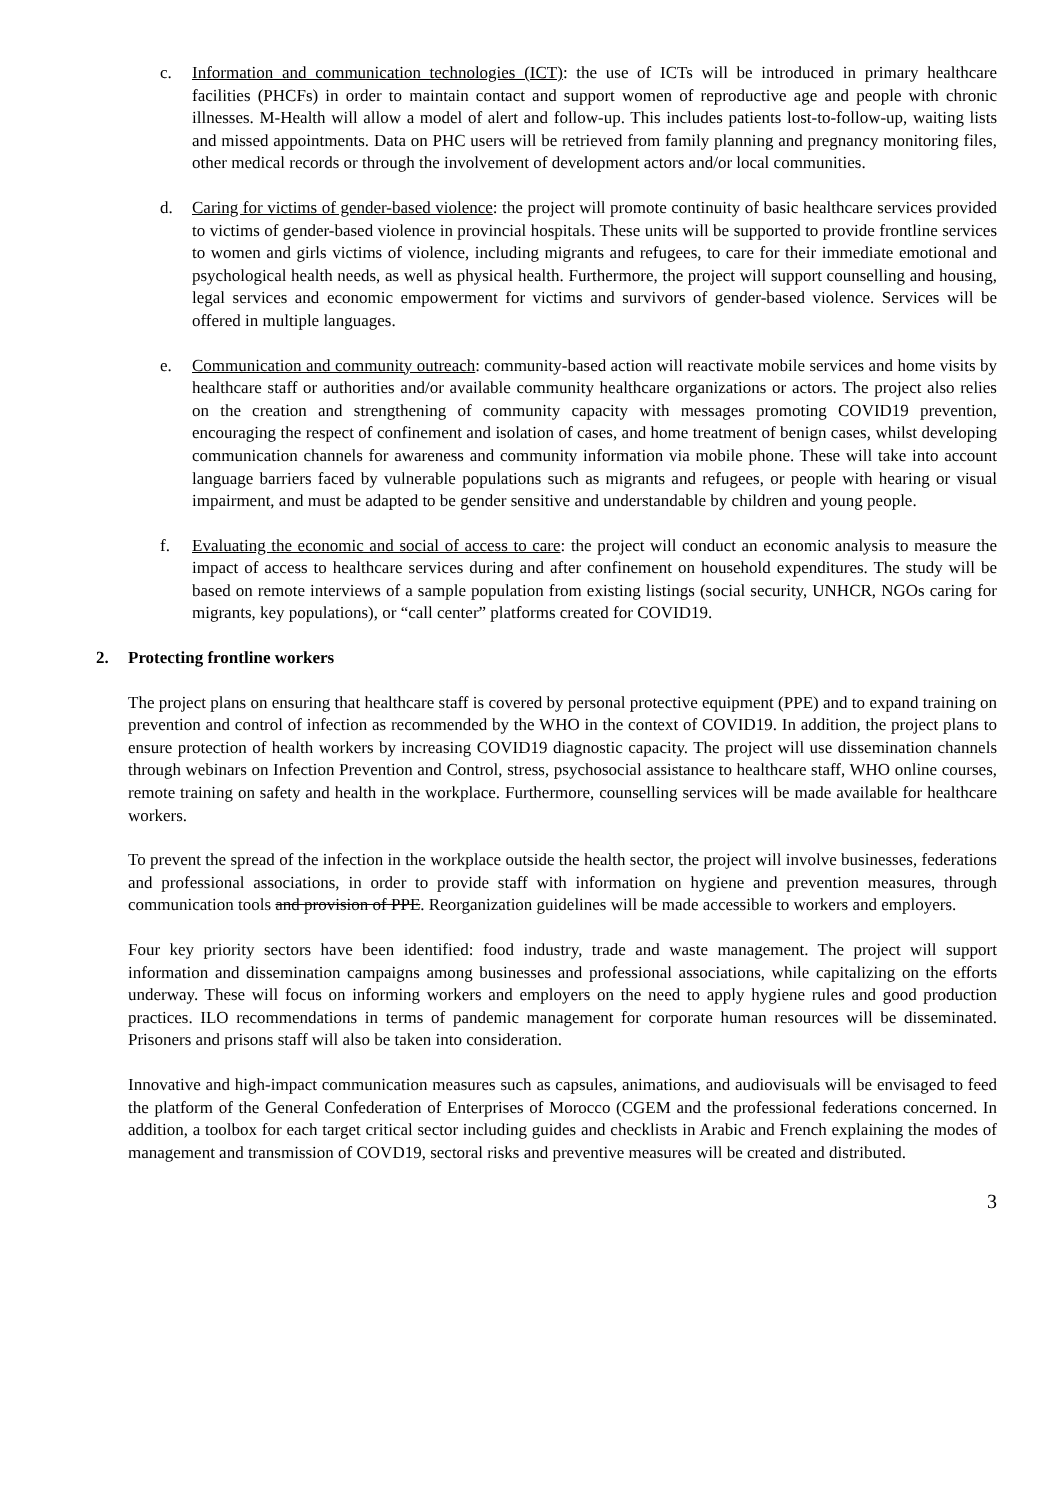c. Information and communication technologies (ICT): the use of ICTs will be introduced in primary healthcare facilities (PHCFs) in order to maintain contact and support women of reproductive age and people with chronic illnesses. M-Health will allow a model of alert and follow-up. This includes patients lost-to-follow-up, waiting lists and missed appointments. Data on PHC users will be retrieved from family planning and pregnancy monitoring files, other medical records or through the involvement of development actors and/or local communities.
d. Caring for victims of gender-based violence: the project will promote continuity of basic healthcare services provided to victims of gender-based violence in provincial hospitals. These units will be supported to provide frontline services to women and girls victims of violence, including migrants and refugees, to care for their immediate emotional and psychological health needs, as well as physical health. Furthermore, the project will support counselling and housing, legal services and economic empowerment for victims and survivors of gender-based violence. Services will be offered in multiple languages.
e. Communication and community outreach: community-based action will reactivate mobile services and home visits by healthcare staff or authorities and/or available community healthcare organizations or actors. The project also relies on the creation and strengthening of community capacity with messages promoting COVID19 prevention, encouraging the respect of confinement and isolation of cases, and home treatment of benign cases, whilst developing communication channels for awareness and community information via mobile phone. These will take into account language barriers faced by vulnerable populations such as migrants and refugees, or people with hearing or visual impairment, and must be adapted to be gender sensitive and understandable by children and young people.
f. Evaluating the economic and social of access to care: the project will conduct an economic analysis to measure the impact of access to healthcare services during and after confinement on household expenditures. The study will be based on remote interviews of a sample population from existing listings (social security, UNHCR, NGOs caring for migrants, key populations), or “call center” platforms created for COVID19.
2. Protecting frontline workers
The project plans on ensuring that healthcare staff is covered by personal protective equipment (PPE) and to expand training on prevention and control of infection as recommended by the WHO in the context of COVID19. In addition, the project plans to ensure protection of health workers by increasing COVID19 diagnostic capacity. The project will use dissemination channels through webinars on Infection Prevention and Control, stress, psychosocial assistance to healthcare staff, WHO online courses, remote training on safety and health in the workplace. Furthermore, counselling services will be made available for healthcare workers.
To prevent the spread of the infection in the workplace outside the health sector, the project will involve businesses, federations and professional associations, in order to provide staff with information on hygiene and prevention measures, through communication tools and provision of PPE. Reorganization guidelines will be made accessible to workers and employers.
Four key priority sectors have been identified: food industry, trade and waste management. The project will support information and dissemination campaigns among businesses and professional associations, while capitalizing on the efforts underway. These will focus on informing workers and employers on the need to apply hygiene rules and good production practices. ILO recommendations in terms of pandemic management for corporate human resources will be disseminated. Prisoners and prisons staff will also be taken into consideration.
Innovative and high-impact communication measures such as capsules, animations, and audiovisuals will be envisaged to feed the platform of the General Confederation of Enterprises of Morocco (CGEM and the professional federations concerned. In addition, a toolbox for each target critical sector including guides and checklists in Arabic and French explaining the modes of management and transmission of COVD19, sectoral risks and preventive measures will be created and distributed.
3